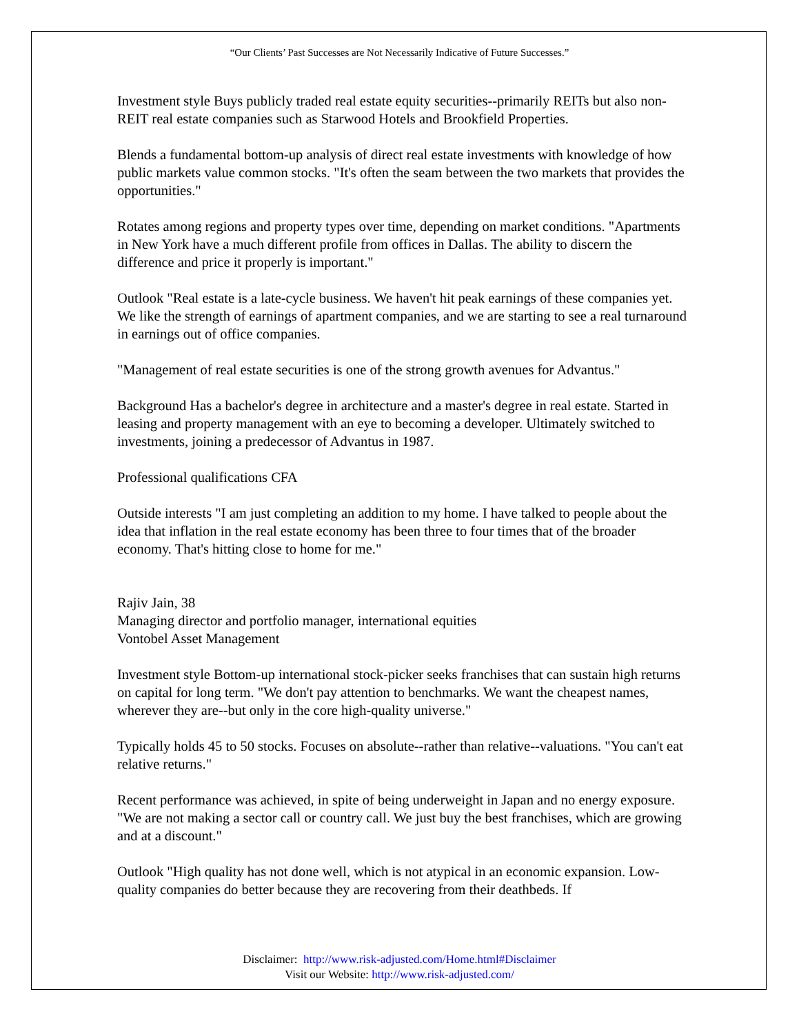“Our Clients’ Past Successes are Not Necessarily Indicative of Future Successes.”
Investment style Buys publicly traded real estate equity securities--primarily REITs but also non-REIT real estate companies such as Starwood Hotels and Brookfield Properties.
Blends a fundamental bottom-up analysis of direct real estate investments with knowledge of how public markets value common stocks. "It's often the seam between the two markets that provides the opportunities."
Rotates among regions and property types over time, depending on market conditions. "Apartments in New York have a much different profile from offices in Dallas. The ability to discern the difference and price it properly is important."
Outlook "Real estate is a late-cycle business. We haven't hit peak earnings of these companies yet. We like the strength of earnings of apartment companies, and we are starting to see a real turnaround in earnings out of office companies.
"Management of real estate securities is one of the strong growth avenues for Advantus."
Background Has a bachelor's degree in architecture and a master's degree in real estate. Started in leasing and property management with an eye to becoming a developer. Ultimately switched to investments, joining a predecessor of Advantus in 1987.
Professional qualifications CFA
Outside interests "I am just completing an addition to my home. I have talked to people about the idea that inflation in the real estate economy has been three to four times that of the broader economy. That's hitting close to home for me."
Rajiv Jain, 38
Managing director and portfolio manager, international equities
Vontobel Asset Management
Investment style Bottom-up international stock-picker seeks franchises that can sustain high returns on capital for long term. "We don't pay attention to benchmarks. We want the cheapest names, wherever they are--but only in the core high-quality universe."
Typically holds 45 to 50 stocks. Focuses on absolute--rather than relative--valuations. "You can't eat relative returns."
Recent performance was achieved, in spite of being underweight in Japan and no energy exposure. "We are not making a sector call or country call. We just buy the best franchises, which are growing and at a discount."
Outlook "High quality has not done well, which is not atypical in an economic expansion. Low-quality companies do better because they are recovering from their deathbeds. If
Disclaimer: http://www.risk-adjusted.com/Home.html#Disclaimer
Visit our Website: http://www.risk-adjusted.com/